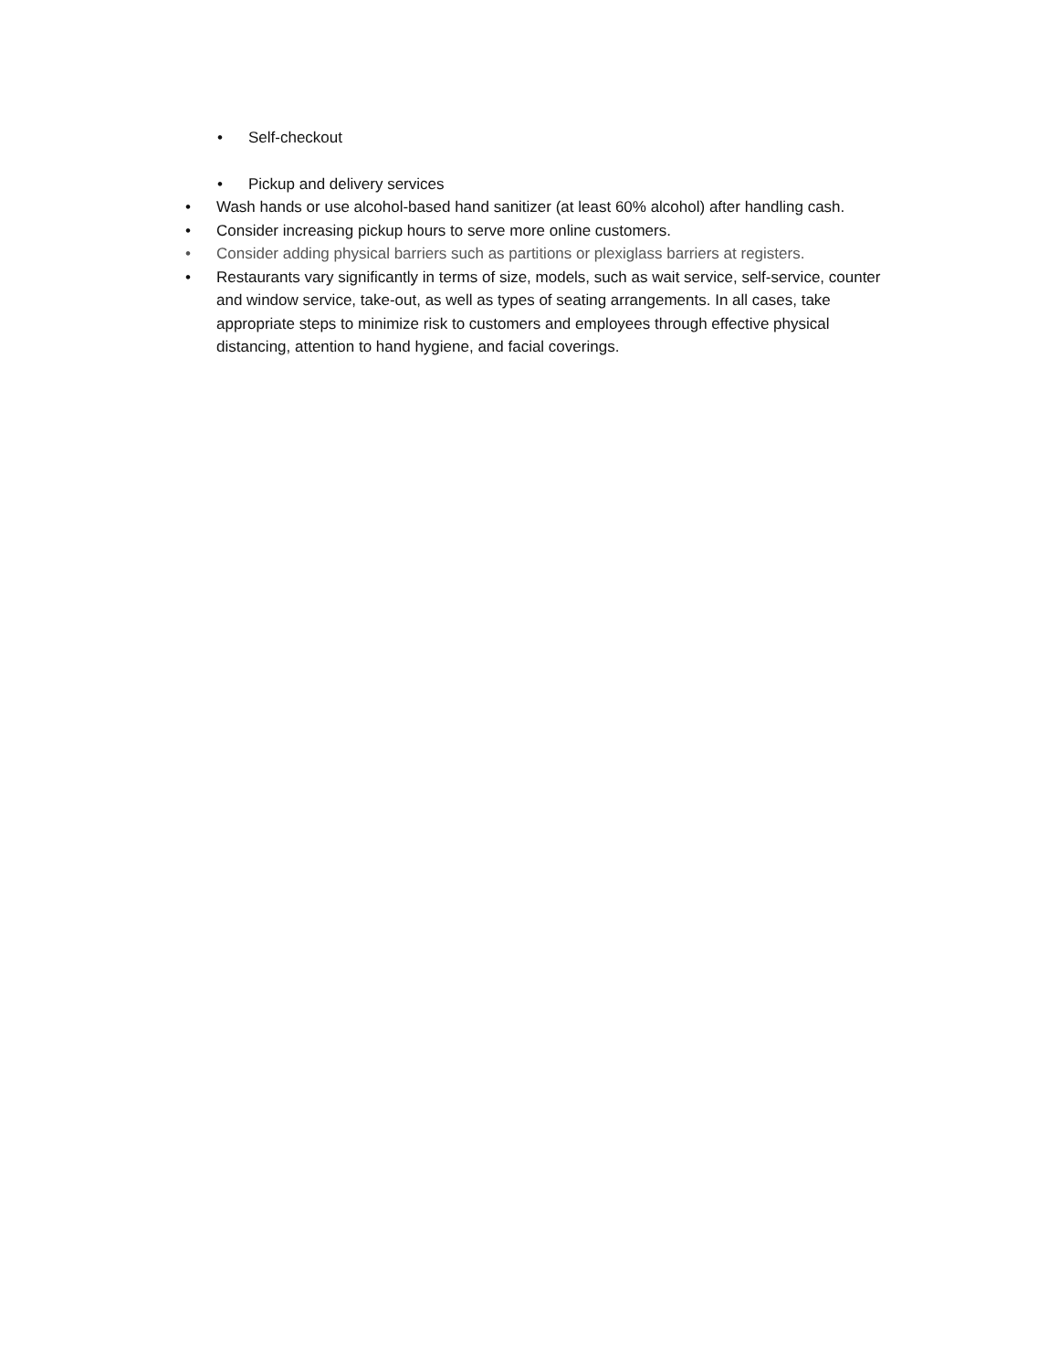• Self-checkout
• Pickup and delivery services
• Wash hands or use alcohol-based hand sanitizer (at least 60% alcohol) after handling cash.
• Consider increasing pickup hours to serve more online customers.
• Consider adding physical barriers such as partitions or plexiglass barriers at registers.
• Restaurants vary significantly in terms of size, models, such as wait service, self-service, counter and window service, take-out, as well as types of seating arrangements. In all cases, take appropriate steps to minimize risk to customers and employees through effective physical distancing, attention to hand hygiene, and facial coverings.